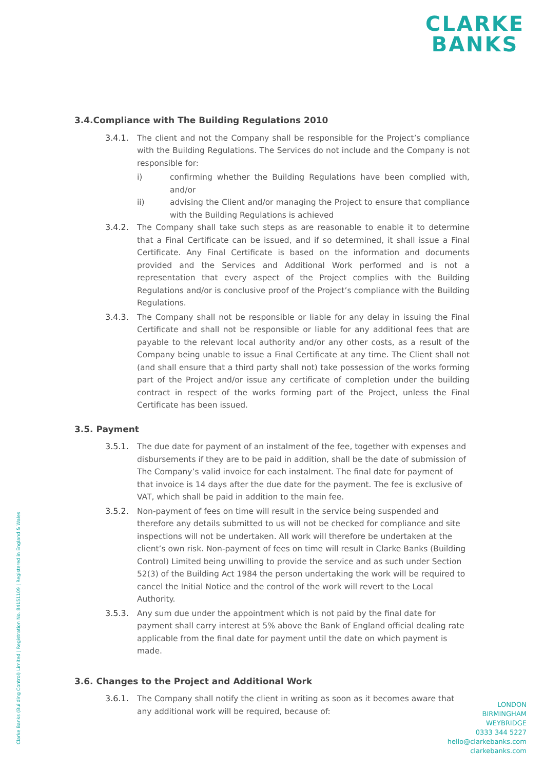CLARKE
BANKS
3.4.Compliance with The Building Regulations 2010
3.4.1. The client and not the Company shall be responsible for the Project’s compliance with the Building Regulations. The Services do not include and the Company is not responsible for:
i) confirming whether the Building Regulations have been complied with, and/or
ii) advising the Client and/or managing the Project to ensure that compliance with the Building Regulations is achieved
3.4.2. The Company shall take such steps as are reasonable to enable it to determine that a Final Certificate can be issued, and if so determined, it shall issue a Final Certificate. Any Final Certificate is based on the information and documents provided and the Services and Additional Work performed and is not a representation that every aspect of the Project complies with the Building Regulations and/or is conclusive proof of the Project’s compliance with the Building Regulations.
3.4.3. The Company shall not be responsible or liable for any delay in issuing the Final Certificate and shall not be responsible or liable for any additional fees that are payable to the relevant local authority and/or any other costs, as a result of the Company being unable to issue a Final Certificate at any time. The Client shall not (and shall ensure that a third party shall not) take possession of the works forming part of the Project and/or issue any certificate of completion under the building contract in respect of the works forming part of the Project, unless the Final Certificate has been issued.
3.5. Payment
3.5.1. The due date for payment of an instalment of the fee, together with expenses and disbursements if they are to be paid in addition, shall be the date of submission of The Company’s valid invoice for each instalment. The final date for payment of that invoice is 14 days after the due date for the payment. The fee is exclusive of VAT, which shall be paid in addition to the main fee.
3.5.2. Non-payment of fees on time will result in the service being suspended and therefore any details submitted to us will not be checked for compliance and site inspections will not be undertaken. All work will therefore be undertaken at the client’s own risk. Non-payment of fees on time will result in Clarke Banks (Building Control) Limited being unwilling to provide the service and as such under Section 52(3) of the Building Act 1984 the person undertaking the work will be required to cancel the Initial Notice and the control of the work will revert to the Local Authority.
3.5.3. Any sum due under the appointment which is not paid by the final date for payment shall carry interest at 5% above the Bank of England official dealing rate applicable from the final date for payment until the date on which payment is made.
3.6. Changes to the Project and Additional Work
3.6.1. The Company shall notify the client in writing as soon as it becomes aware that any additional work will be required, because of:
Clarke Banks (Building Control) Limited | Registration No. 84151109 | Registered in England & Wales
LONDON
BIRMINGHAM
WEYBRIDGE
0333 344 5227
hello@clarkebanks.com
clarkebanks.com